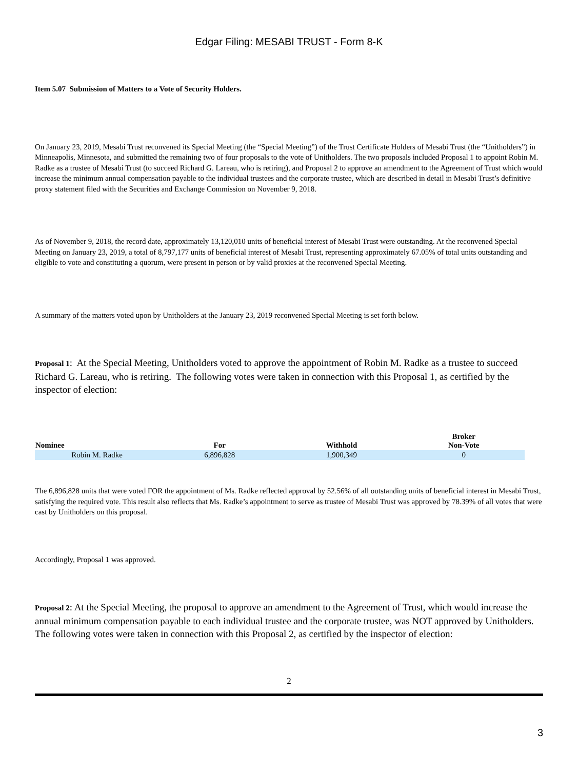Edgar Filing: MESABI TRUST - Form 8-K
Item 5.07 Submission of Matters to a Vote of Security Holders.
On January 23, 2019, Mesabi Trust reconvened its Special Meeting (the “Special Meeting”) of the Trust Certificate Holders of Mesabi Trust (the “Unitholders”) in Minneapolis, Minnesota, and submitted the remaining two of four proposals to the vote of Unitholders. The two proposals included Proposal 1 to appoint Robin M. Radke as a trustee of Mesabi Trust (to succeed Richard G. Lareau, who is retiring), and Proposal 2 to approve an amendment to the Agreement of Trust which would increase the minimum annual compensation payable to the individual trustees and the corporate trustee, which are described in detail in Mesabi Trust’s definitive proxy statement filed with the Securities and Exchange Commission on November 9, 2018.
As of November 9, 2018, the record date, approximately 13,120,010 units of beneficial interest of Mesabi Trust were outstanding. At the reconvened Special Meeting on January 23, 2019, a total of 8,797,177 units of beneficial interest of Mesabi Trust, representing approximately 67.05% of total units outstanding and eligible to vote and constituting a quorum, were present in person or by valid proxies at the reconvened Special Meeting.
A summary of the matters voted upon by Unitholders at the January 23, 2019 reconvened Special Meeting is set forth below.
Proposal 1: At the Special Meeting, Unitholders voted to approve the appointment of Robin M. Radke as a trustee to succeed Richard G. Lareau, who is retiring. The following votes were taken in connection with this Proposal 1, as certified by the inspector of election:
| Nominee | For | Withhold | Broker Non-Vote |
| --- | --- | --- | --- |
| Robin M. Radke | 6,896,828 | 1,900,349 | 0 |
The 6,896,828 units that were voted FOR the appointment of Ms. Radke reflected approval by 52.56% of all outstanding units of beneficial interest in Mesabi Trust, satisfying the required vote. This result also reflects that Ms. Radke’s appointment to serve as trustee of Mesabi Trust was approved by 78.39% of all votes that were cast by Unitholders on this proposal.
Accordingly, Proposal 1 was approved.
Proposal 2: At the Special Meeting, the proposal to approve an amendment to the Agreement of Trust, which would increase the annual minimum compensation payable to each individual trustee and the corporate trustee, was NOT approved by Unitholders. The following votes were taken in connection with this Proposal 2, as certified by the inspector of election:
2
3